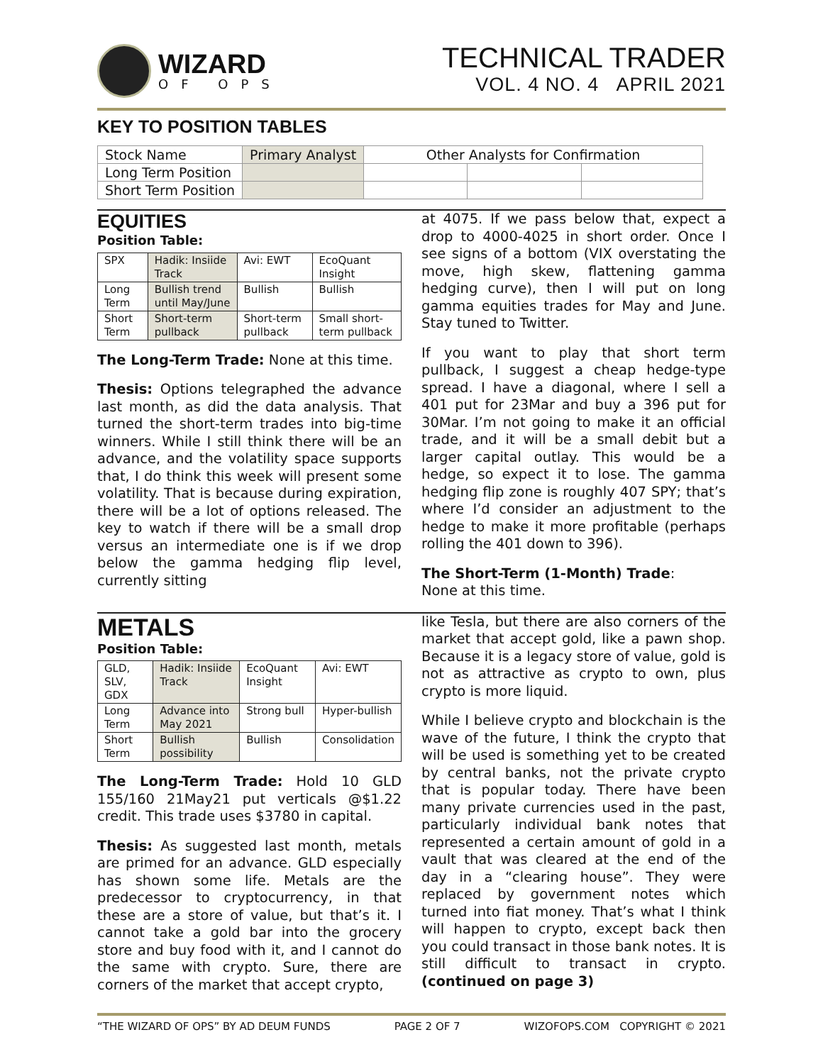WIZARD
OF OPS
TECHNICAL TRADER
VOL. 4 NO. 4 APRIL 2021
KEY TO POSITION TABLES
| Stock Name | Primary Analyst | Other Analysts for Confirmation | | |
| Long Term Position | | | | |
| Short Term Position | | | | |
EQUITIES
Position Table:
| SPX | Hadik: Insiide Track | Avi: EWT | EcoQuant Insight |
| Long Term | Bullish trend until May/June | Bullish | Bullish |
| Short Term | Short-term pullback | Short-term pullback | Small short-term pullback |
The Long-Term Trade: None at this time.
Thesis: Options telegraphed the advance last month, as did the data analysis. That turned the short-term trades into big-time winners. While I still think there will be an advance, and the volatility space supports that, I do think this week will present some volatility. That is because during expiration, there will be a lot of options released. The key to watch if there will be a small drop versus an intermediate one is if we drop below the gamma hedging flip level, currently sitting
at 4075. If we pass below that, expect a drop to 4000-4025 in short order. Once I see signs of a bottom (VIX overstating the move, high skew, flattening gamma hedging curve), then I will put on long gamma equities trades for May and June. Stay tuned to Twitter.
If you want to play that short term pullback, I suggest a cheap hedge-type spread. I have a diagonal, where I sell a 401 put for 23Mar and buy a 396 put for 30Mar. I’m not going to make it an official trade, and it will be a small debit but a larger capital outlay. This would be a hedge, so expect it to lose. The gamma hedging flip zone is roughly 407 SPY; that’s where I’d consider an adjustment to the hedge to make it more profitable (perhaps rolling the 401 down to 396).
The Short-Term (1-Month) Trade:
None at this time.
METALS
Position Table:
| GLD, SLV, GDX | Hadik: Insiide Track | EcoQuant Insight | Avi: EWT |
| Long Term | Advance into May 2021 | Strong bull | Hyper-bullish |
| Short Term | Bullish possibility | Bullish | Consolidation |
The Long-Term Trade: Hold 10 GLD 155/160 21May21 put verticals @$1.22 credit. This trade uses $3780 in capital.
Thesis: As suggested last month, metals are primed for an advance. GLD especially has shown some life. Metals are the predecessor to cryptocurrency, in that these are a store of value, but that’s it. I cannot take a gold bar into the grocery store and buy food with it, and I cannot do the same with crypto. Sure, there are corners of the market that accept crypto,
like Tesla, but there are also corners of the market that accept gold, like a pawn shop. Because it is a legacy store of value, gold is not as attractive as crypto to own, plus crypto is more liquid.
While I believe crypto and blockchain is the wave of the future, I think the crypto that will be used is something yet to be created by central banks, not the private crypto that is popular today. There have been many private currencies used in the past, particularly individual bank notes that represented a certain amount of gold in a vault that was cleared at the end of the day in a “clearing house”. They were replaced by government notes which turned into fiat money. That’s what I think will happen to crypto, except back then you could transact in those bank notes. It is still difficult to transact in crypto. (continued on page 3)
“THE WIZARD OF OPS” BY AD DEUM FUNDS PAGE 2 OF 7 WIZOFOPS.COM COPYRIGHT © 2021